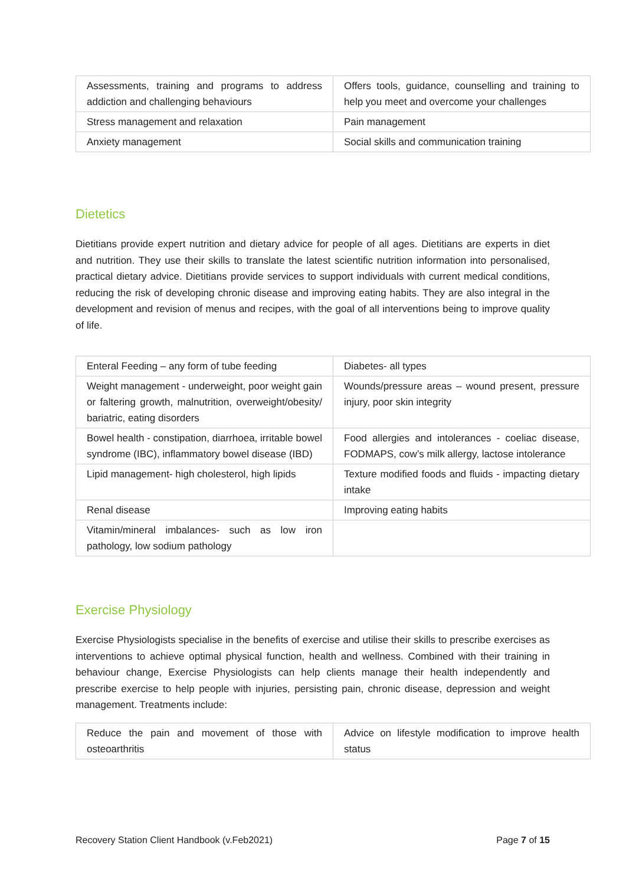| Assessments, training and programs to address addiction and challenging behaviours | Offers tools, guidance, counselling and training to help you meet and overcome your challenges |
| Stress management and relaxation | Pain management |
| Anxiety management | Social skills and communication training |
Dietetics
Dietitians provide expert nutrition and dietary advice for people of all ages. Dietitians are experts in diet and nutrition. They use their skills to translate the latest scientific nutrition information into personalised, practical dietary advice. Dietitians provide services to support individuals with current medical conditions, reducing the risk of developing chronic disease and improving eating habits. They are also integral in the development and revision of menus and recipes, with the goal of all interventions being to improve quality of life.
| Enteral Feeding – any form of tube feeding | Diabetes- all types |
| Weight management - underweight, poor weight gain or faltering growth, malnutrition, overweight/obesity/ bariatric, eating disorders | Wounds/pressure areas – wound present, pressure injury, poor skin integrity |
| Bowel health - constipation, diarrhoea, irritable bowel syndrome (IBC), inflammatory bowel disease (IBD) | Food allergies and intolerances - coeliac disease, FODMAPS, cow’s milk allergy, lactose intolerance |
| Lipid management- high cholesterol, high lipids | Texture modified foods and fluids - impacting dietary intake |
| Renal disease | Improving eating habits |
| Vitamin/mineral imbalances- such as low iron pathology, low sodium pathology | |
Exercise Physiology
Exercise Physiologists specialise in the benefits of exercise and utilise their skills to prescribe exercises as interventions to achieve optimal physical function, health and wellness. Combined with their training in behaviour change, Exercise Physiologists can help clients manage their health independently and prescribe exercise to help people with injuries, persisting pain, chronic disease, depression and weight management. Treatments include:
| Reduce the pain and movement of those with osteoarthritis | Advice on lifestyle modification to improve health status |
Recovery Station Client Handbook (v.Feb2021) Page 7 of 15